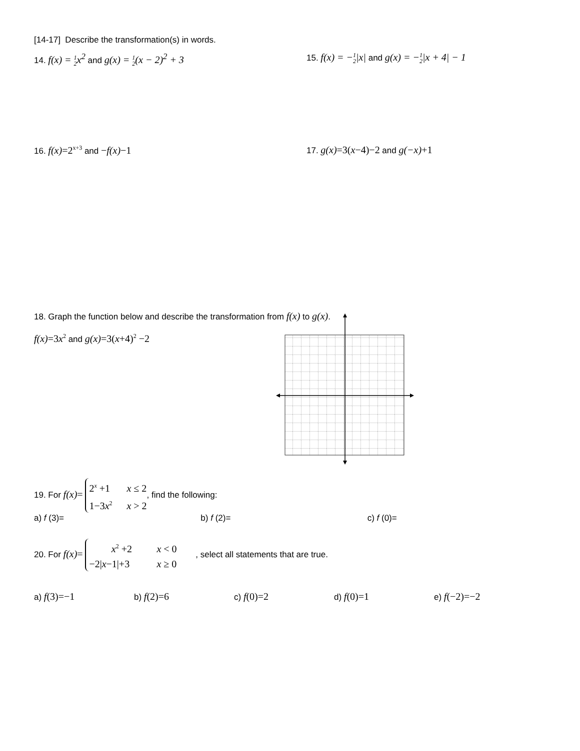[14-17] Describe the transformation(s) in words.
14. f(x) = 1
2x<sup>2</sup> and g(x) = 1
2(x − 2)<sup>2</sup> + 3
15. f(x) = −1
2|x| and g(x) = −1
2|x + 4| − 1
16. f(x)=2<sup>x+3</sup> and −f(x)−1
17. g(x)=3(x−4)−2 and g(−x)+1
18. Graph the function below and describe the transformation from f(x) to g(x).
f(x)=3x<sup>2</sup> and g(x)=3(x+4)<sup>2</sup> −2
19. For f(x)= 2<sup>x</sup> +1 x ≤ 2
1−3x<sup>2</sup> x > 2, find the following:
a) f (3)= b) f (2)= c) f (0)=
20. For f(x)= x<sup>2</sup> +2 x < 0
−2|x−1|+3 x ≥ 0 , select all statements that are true.
a) f(3)=−1
b) f(2)=6
c) f(0)=2
d) f(0)=1
e) f(−2)=−2